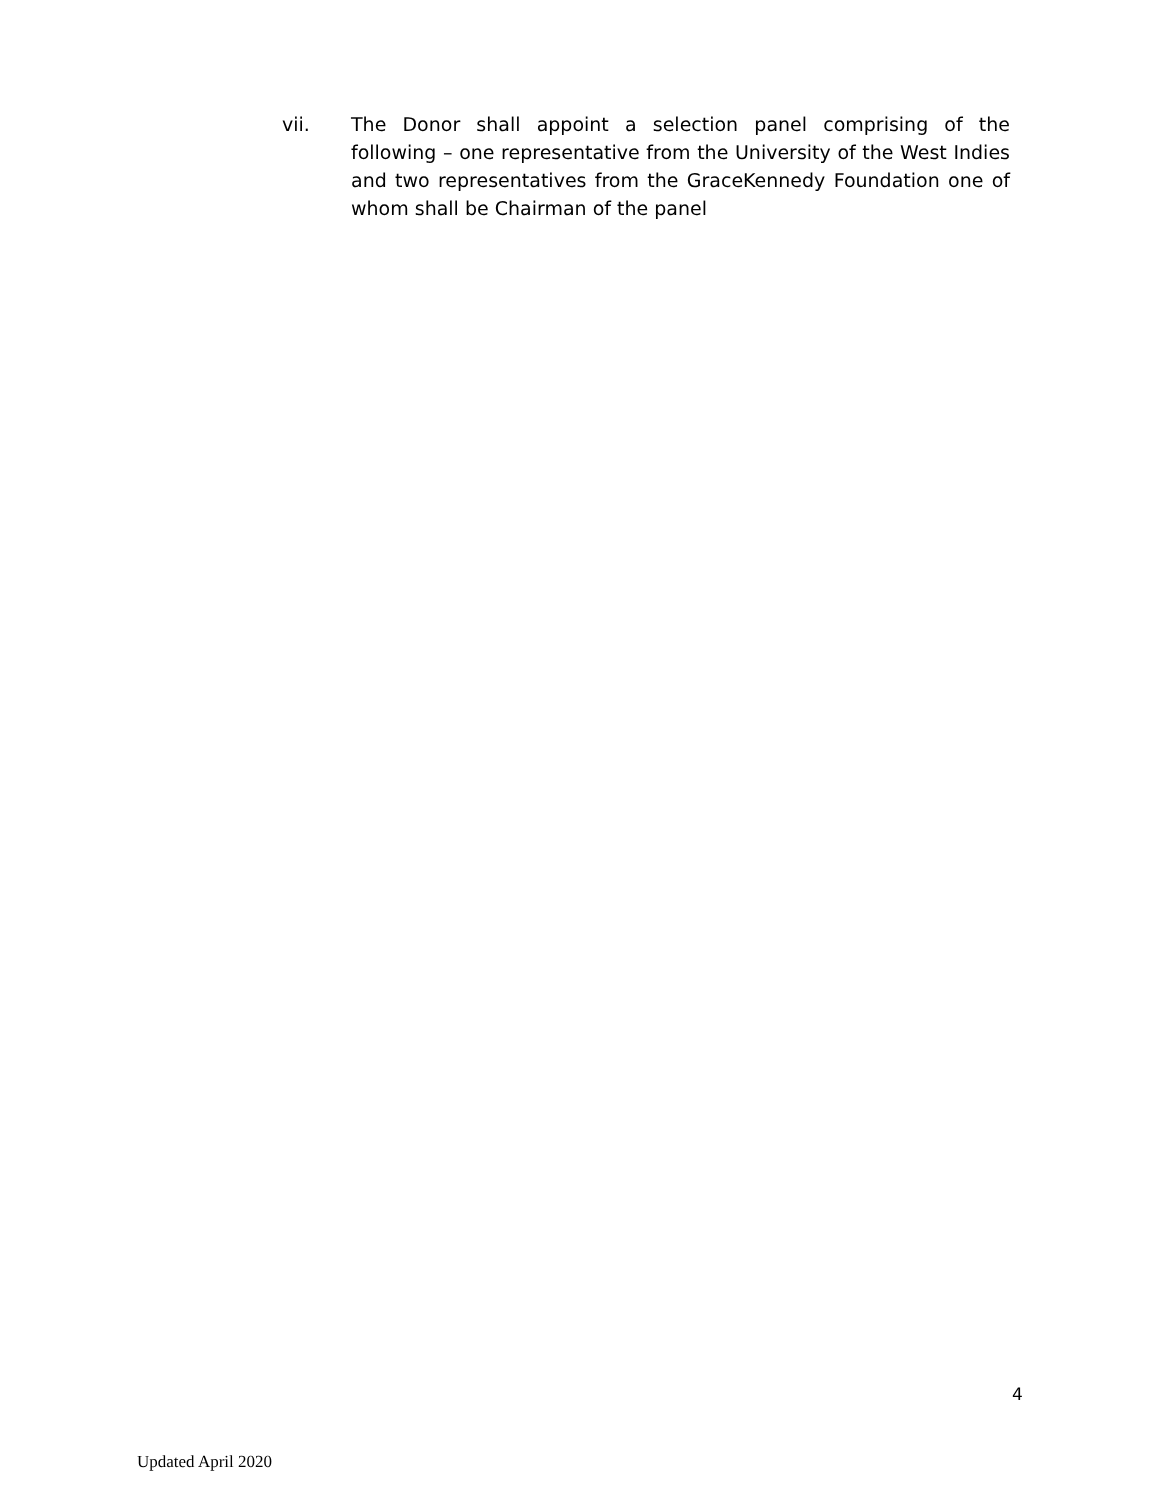vii. The Donor shall appoint a selection panel comprising of the following – one representative from the University of the West Indies and two representatives from the GraceKennedy Foundation one of whom shall be Chairman of the panel
4
Updated April 2020